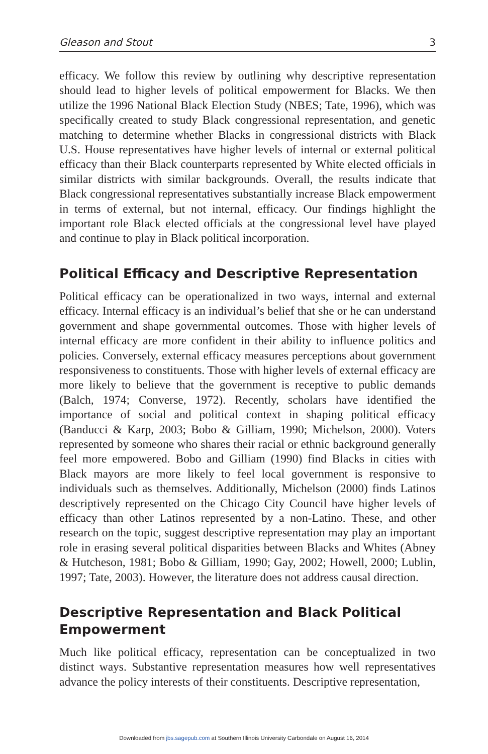Gleason and Stout 3
efficacy. We follow this review by outlining why descriptive representation should lead to higher levels of political empowerment for Blacks. We then utilize the 1996 National Black Election Study (NBES; Tate, 1996), which was specifically created to study Black congressional representation, and genetic matching to determine whether Blacks in congressional districts with Black U.S. House representatives have higher levels of internal or external political efficacy than their Black counterparts represented by White elected officials in similar districts with similar backgrounds. Overall, the results indicate that Black congressional representatives substantially increase Black empowerment in terms of external, but not internal, efficacy. Our findings highlight the important role Black elected officials at the congressional level have played and continue to play in Black political incorporation.
Political Efficacy and Descriptive Representation
Political efficacy can be operationalized in two ways, internal and external efficacy. Internal efficacy is an individual’s belief that she or he can understand government and shape governmental outcomes. Those with higher levels of internal efficacy are more confident in their ability to influence politics and policies. Conversely, external efficacy measures perceptions about government responsiveness to constituents. Those with higher levels of external efficacy are more likely to believe that the government is receptive to public demands (Balch, 1974; Converse, 1972). Recently, scholars have identified the importance of social and political context in shaping political efficacy (Banducci & Karp, 2003; Bobo & Gilliam, 1990; Michelson, 2000). Voters represented by someone who shares their racial or ethnic background generally feel more empowered. Bobo and Gilliam (1990) find Blacks in cities with Black mayors are more likely to feel local government is responsive to individuals such as themselves. Additionally, Michelson (2000) finds Latinos descriptively represented on the Chicago City Council have higher levels of efficacy than other Latinos represented by a non-Latino. These, and other research on the topic, suggest descriptive representation may play an important role in erasing several political disparities between Blacks and Whites (Abney & Hutcheson, 1981; Bobo & Gilliam, 1990; Gay, 2002; Howell, 2000; Lublin, 1997; Tate, 2003). However, the literature does not address causal direction.
Descriptive Representation and Black Political Empowerment
Much like political efficacy, representation can be conceptualized in two distinct ways. Substantive representation measures how well representatives advance the policy interests of their constituents. Descriptive representation,
Downloaded from jbs.sagepub.com at Southern Illinois University Carbondale on August 16, 2014